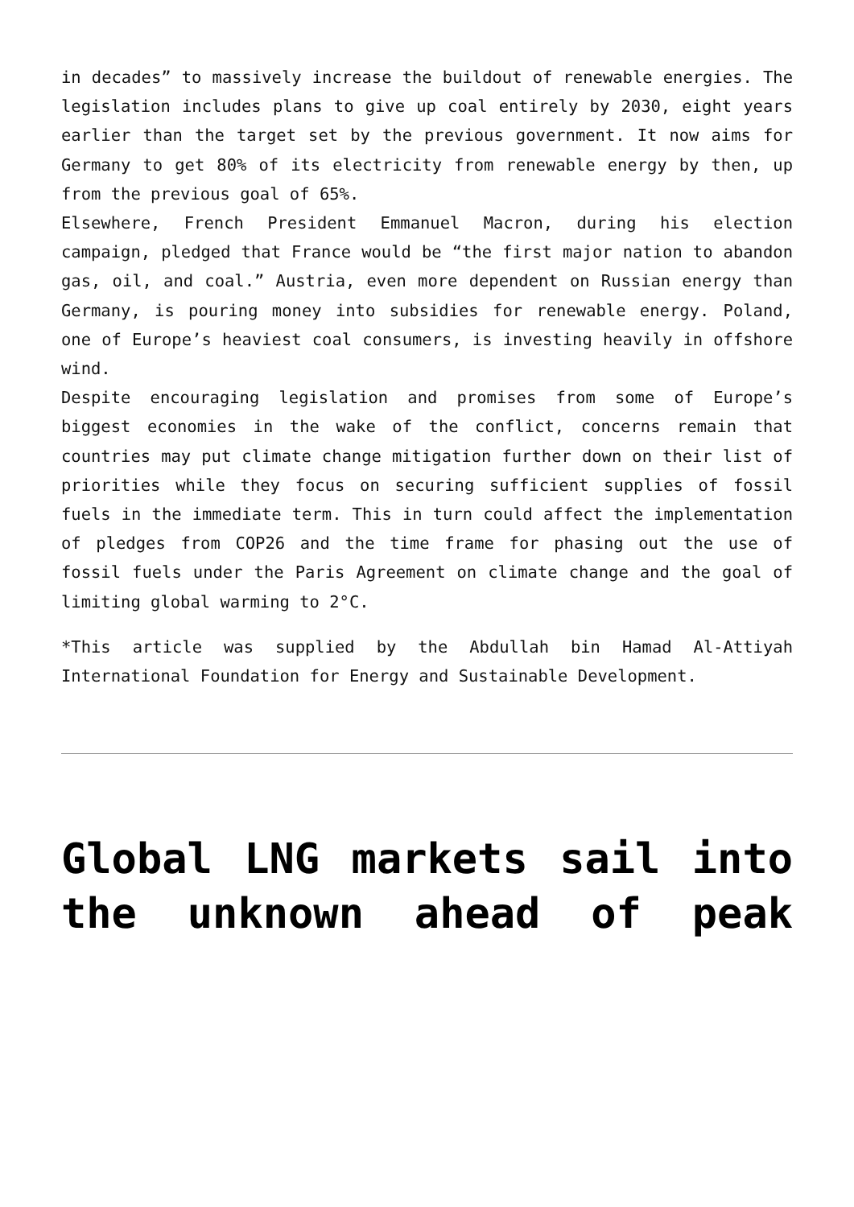in decades” to massively increase the buildout of renewable energies. The legislation includes plans to give up coal entirely by 2030, eight years earlier than the target set by the previous government. It now aims for Germany to get 80% of its electricity from renewable energy by then, up from the previous goal of 65%.
Elsewhere, French President Emmanuel Macron, during his election campaign, pledged that France would be “the first major nation to abandon gas, oil, and coal.” Austria, even more dependent on Russian energy than Germany, is pouring money into subsidies for renewable energy. Poland, one of Europe’s heaviest coal consumers, is investing heavily in offshore wind.
Despite encouraging legislation and promises from some of Europe’s biggest economies in the wake of the conflict, concerns remain that countries may put climate change mitigation further down on their list of priorities while they focus on securing sufficient supplies of fossil fuels in the immediate term. This in turn could affect the implementation of pledges from COP26 and the time frame for phasing out the use of fossil fuels under the Paris Agreement on climate change and the goal of limiting global warming to 2°C.
*This article was supplied by the Abdullah bin Hamad Al-Attiyah International Foundation for Energy and Sustainable Development.
Global LNG markets sail into the unknown ahead of peak